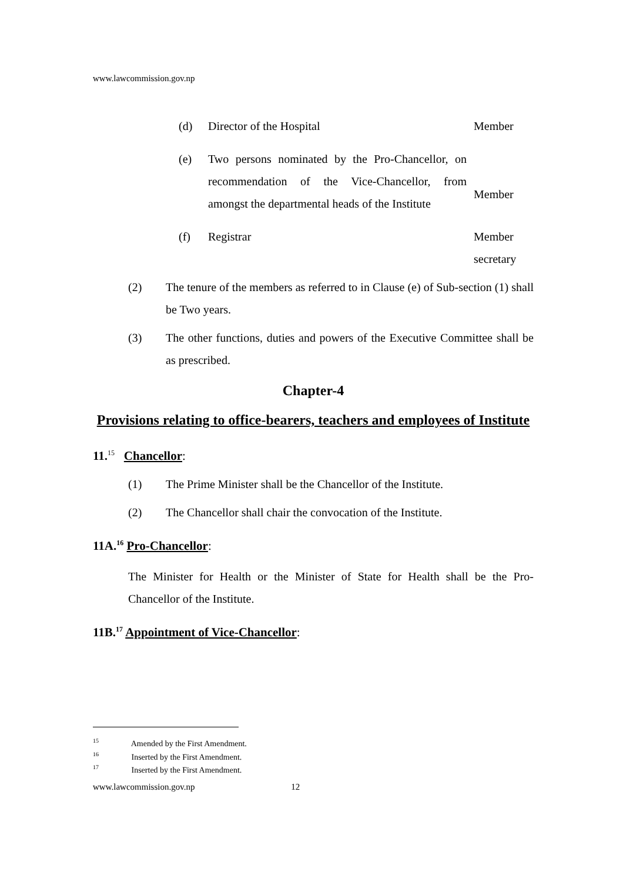www.lawcommission.gov.np
(d) Director of the Hospital Member
(e) Two persons nominated by the Pro-Chancellor, on recommendation of the Vice-Chancellor, from amongst the departmental heads of the Institute Member
(f) Registrar Member secretary
(2) The tenure of the members as referred to in Clause (e) of Sub-section (1) shall be Two years.
(3) The other functions, duties and powers of the Executive Committee shall be as prescribed.
Chapter-4
Provisions relating to office-bearers, teachers and employees of Institute
11.<sup>15</sup> Chancellor:
(1) The Prime Minister shall be the Chancellor of the Institute.
(2) The Chancellor shall chair the convocation of the Institute.
11A.<sup>16</sup> Pro-Chancellor:
The Minister for Health or the Minister of State for Health shall be the Pro-Chancellor of the Institute.
11B.<sup>17</sup> Appointment of Vice-Chancellor:
<sup>15</sup> Amended by the First Amendment.
<sup>16</sup> Inserted by the First Amendment.
<sup>17</sup> Inserted by the First Amendment.
www.lawcommission.gov.np 12